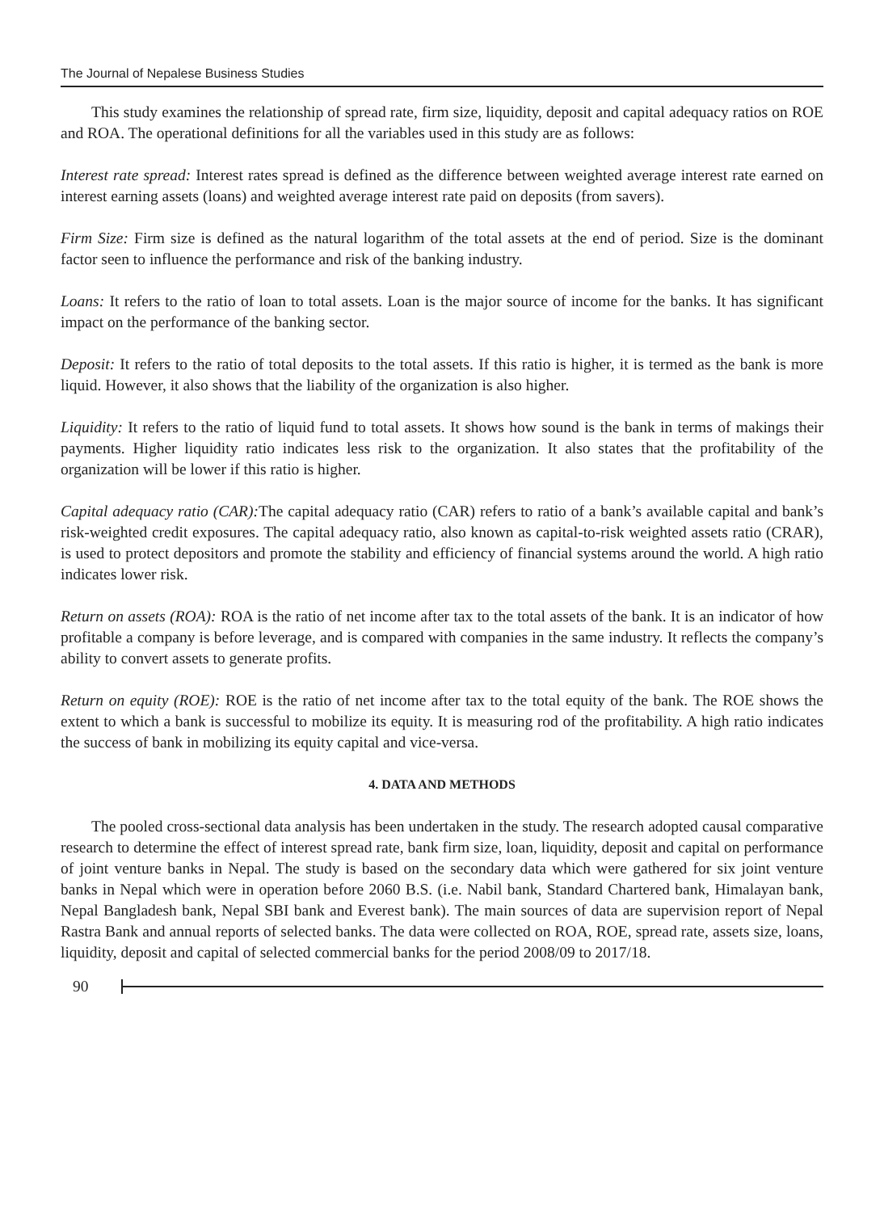The Journal of Nepalese Business Studies
This study examines the relationship of spread rate, firm size, liquidity, deposit and capital adequacy ratios on ROE and ROA. The operational definitions for all the variables used in this study are as follows:
Interest rate spread: Interest rates spread is defined as the difference between weighted average interest rate earned on interest earning assets (loans) and weighted average interest rate paid on deposits (from savers).
Firm Size: Firm size is defined as the natural logarithm of the total assets at the end of period. Size is the dominant factor seen to influence the performance and risk of the banking industry.
Loans: It refers to the ratio of loan to total assets. Loan is the major source of income for the banks. It has significant impact on the performance of the banking sector.
Deposit: It refers to the ratio of total deposits to the total assets. If this ratio is higher, it is termed as the bank is more liquid. However, it also shows that the liability of the organization is also higher.
Liquidity: It refers to the ratio of liquid fund to total assets. It shows how sound is the bank in terms of makings their payments. Higher liquidity ratio indicates less risk to the organization. It also states that the profitability of the organization will be lower if this ratio is higher.
Capital adequacy ratio (CAR): The capital adequacy ratio (CAR) refers to ratio of a bank’s available capital and bank’s risk-weighted credit exposures. The capital adequacy ratio, also known as capital-to-risk weighted assets ratio (CRAR), is used to protect depositors and promote the stability and efficiency of financial systems around the world. A high ratio indicates lower risk.
Return on assets (ROA): ROA is the ratio of net income after tax to the total assets of the bank. It is an indicator of how profitable a company is before leverage, and is compared with companies in the same industry. It reflects the company’s ability to convert assets to generate profits.
Return on equity (ROE): ROE is the ratio of net income after tax to the total equity of the bank. The ROE shows the extent to which a bank is successful to mobilize its equity. It is measuring rod of the profitability. A high ratio indicates the success of bank in mobilizing its equity capital and vice-versa.
4. DATA AND METHODS
The pooled cross-sectional data analysis has been undertaken in the study. The research adopted causal comparative research to determine the effect of interest spread rate, bank firm size, loan, liquidity, deposit and capital on performance of joint venture banks in Nepal. The study is based on the secondary data which were gathered for six joint venture banks in Nepal which were in operation before 2060 B.S. (i.e. Nabil bank, Standard Chartered bank, Himalayan bank, Nepal Bangladesh bank, Nepal SBI bank and Everest bank). The main sources of data are supervision report of Nepal Rastra Bank and annual reports of selected banks. The data were collected on ROA, ROE, spread rate, assets size, loans, liquidity, deposit and capital of selected commercial banks for the period 2008/09 to 2017/18.
90